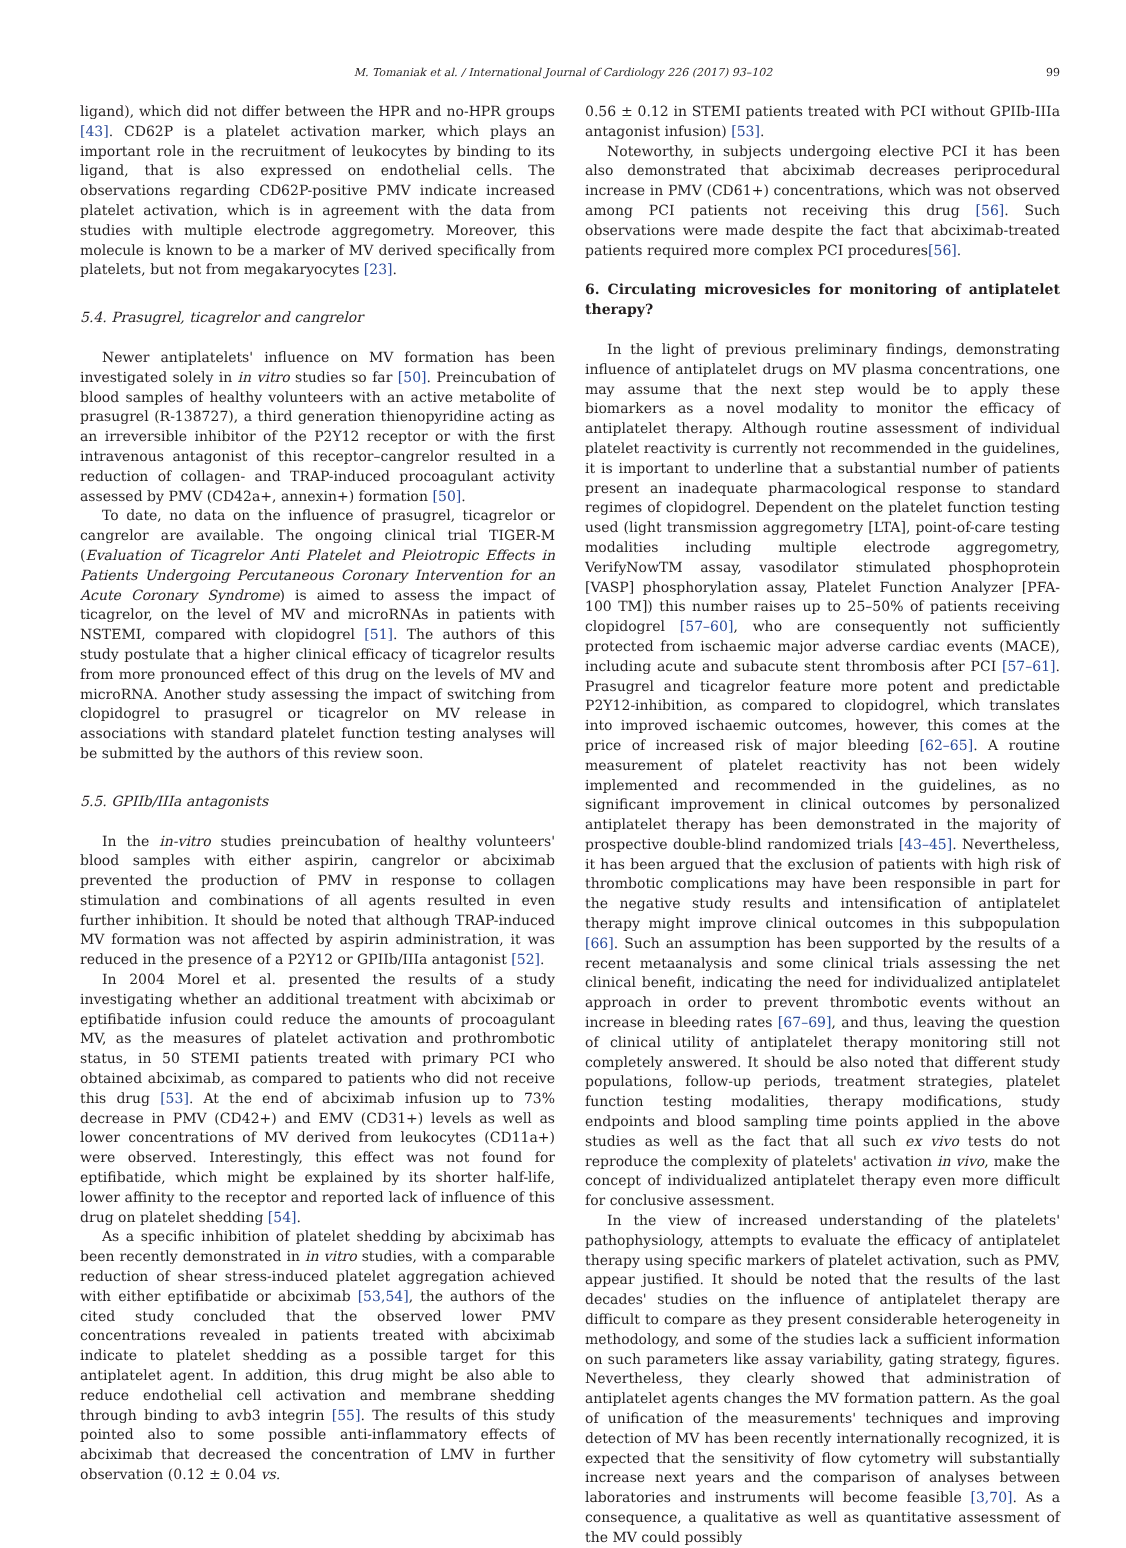M. Tomaniak et al. / International Journal of Cardiology 226 (2017) 93–102 99
ligand), which did not differ between the HPR and no-HPR groups [43]. CD62P is a platelet activation marker, which plays an important role in the recruitment of leukocytes by binding to its ligand, that is also expressed on endothelial cells. The observations regarding CD62P-positive PMV indicate increased platelet activation, which is in agreement with the data from studies with multiple electrode aggregometry. Moreover, this molecule is known to be a marker of MV derived specifically from platelets, but not from megakaryocytes [23].
5.4. Prasugrel, ticagrelor and cangrelor
Newer antiplatelets' influence on MV formation has been investigated solely in in vitro studies so far [50]. Preincubation of blood samples of healthy volunteers with an active metabolite of prasugrel (R-138727), a third generation thienopyridine acting as an irreversible inhibitor of the P2Y12 receptor or with the first intravenous antagonist of this receptor–cangrelor resulted in a reduction of collagen- and TRAP-induced procoagulant activity assessed by PMV (CD42a+, annexin+) formation [50].
To date, no data on the influence of prasugrel, ticagrelor or cangrelor are available. The ongoing clinical trial TIGER-M (Evaluation of Ticagrelor Anti Platelet and Pleiotropic Effects in Patients Undergoing Percutaneous Coronary Intervention for an Acute Coronary Syndrome) is aimed to assess the impact of ticagrelor, on the level of MV and microRNAs in patients with NSTEMI, compared with clopidogrel [51]. The authors of this study postulate that a higher clinical efficacy of ticagrelor results from more pronounced effect of this drug on the levels of MV and microRNA. Another study assessing the impact of switching from clopidogrel to prasugrel or ticagrelor on MV release in associations with standard platelet function testing analyses will be submitted by the authors of this review soon.
5.5. GPIIb/IIIa antagonists
In the in-vitro studies preincubation of healthy volunteers' blood samples with either aspirin, cangrelor or abciximab prevented the production of PMV in response to collagen stimulation and combinations of all agents resulted in even further inhibition. It should be noted that although TRAP-induced MV formation was not affected by aspirin administration, it was reduced in the presence of a P2Y12 or GPIIb/IIIa antagonist [52].
In 2004 Morel et al. presented the results of a study investigating whether an additional treatment with abciximab or eptifibatide infusion could reduce the amounts of procoagulant MV, as the measures of platelet activation and prothrombotic status, in 50 STEMI patients treated with primary PCI who obtained abciximab, as compared to patients who did not receive this drug [53]. At the end of abciximab infusion up to 73% decrease in PMV (CD42+) and EMV (CD31+) levels as well as lower concentrations of MV derived from leukocytes (CD11a+) were observed. Interestingly, this effect was not found for eptifibatide, which might be explained by its shorter half-life, lower affinity to the receptor and reported lack of influence of this drug on platelet shedding [54].
As a specific inhibition of platelet shedding by abciximab has been recently demonstrated in in vitro studies, with a comparable reduction of shear stress-induced platelet aggregation achieved with either eptifibatide or abciximab [53,54], the authors of the cited study concluded that the observed lower PMV concentrations revealed in patients treated with abciximab indicate to platelet shedding as a possible target for this antiplatelet agent. In addition, this drug might be also able to reduce endothelial cell activation and membrane shedding through binding to avb3 integrin [55]. The results of this study pointed also to some possible anti-inflammatory effects of abciximab that decreased the concentration of LMV in further observation (0.12 ± 0.04 vs.
0.56 ± 0.12 in STEMI patients treated with PCI without GPIIb-IIIa antagonist infusion) [53].
Noteworthy, in subjects undergoing elective PCI it has been also demonstrated that abciximab decreases periprocedural increase in PMV (CD61+) concentrations, which was not observed among PCI patients not receiving this drug [56]. Such observations were made despite the fact that abciximab-treated patients required more complex PCI procedures[56].
6. Circulating microvesicles for monitoring of antiplatelet therapy?
In the light of previous preliminary findings, demonstrating influence of antiplatelet drugs on MV plasma concentrations, one may assume that the next step would be to apply these biomarkers as a novel modality to monitor the efficacy of antiplatelet therapy. Although routine assessment of individual platelet reactivity is currently not recommended in the guidelines, it is important to underline that a substantial number of patients present an inadequate pharmacological response to standard regimes of clopidogrel. Dependent on the platelet function testing used (light transmission aggregometry [LTA], point-of-care testing modalities including multiple electrode aggregometry, VerifyNowTM assay, vasodilator stimulated phosphoprotein [VASP] phosphorylation assay, Platelet Function Analyzer [PFA-100 TM]) this number raises up to 25–50% of patients receiving clopidogrel [57–60], who are consequently not sufficiently protected from ischaemic major adverse cardiac events (MACE), including acute and subacute stent thrombosis after PCI [57–61]. Prasugrel and ticagrelor feature more potent and predictable P2Y12-inhibition, as compared to clopidogrel, which translates into improved ischaemic outcomes, however, this comes at the price of increased risk of major bleeding [62–65]. A routine measurement of platelet reactivity has not been widely implemented and recommended in the guidelines, as no significant improvement in clinical outcomes by personalized antiplatelet therapy has been demonstrated in the majority of prospective double-blind randomized trials [43–45]. Nevertheless, it has been argued that the exclusion of patients with high risk of thrombotic complications may have been responsible in part for the negative study results and intensification of antiplatelet therapy might improve clinical outcomes in this subpopulation [66]. Such an assumption has been supported by the results of a recent metaanalysis and some clinical trials assessing the net clinical benefit, indicating the need for individualized antiplatelet approach in order to prevent thrombotic events without an increase in bleeding rates [67–69], and thus, leaving the question of clinical utility of antiplatelet therapy monitoring still not completely answered. It should be also noted that different study populations, follow-up periods, treatment strategies, platelet function testing modalities, therapy modifications, study endpoints and blood sampling time points applied in the above studies as well as the fact that all such ex vivo tests do not reproduce the complexity of platelets' activation in vivo, make the concept of individualized antiplatelet therapy even more difficult for conclusive assessment.
In the view of increased understanding of the platelets' pathophysiology, attempts to evaluate the efficacy of antiplatelet therapy using specific markers of platelet activation, such as PMV, appear justified. It should be noted that the results of the last decades' studies on the influence of antiplatelet therapy are difficult to compare as they present considerable heterogeneity in methodology, and some of the studies lack a sufficient information on such parameters like assay variability, gating strategy, figures. Nevertheless, they clearly showed that administration of antiplatelet agents changes the MV formation pattern. As the goal of unification of the measurements' techniques and improving detection of MV has been recently internationally recognized, it is expected that the sensitivity of flow cytometry will substantially increase next years and the comparison of analyses between laboratories and instruments will become feasible [3,70]. As a consequence, a qualitative as well as quantitative assessment of the MV could possibly